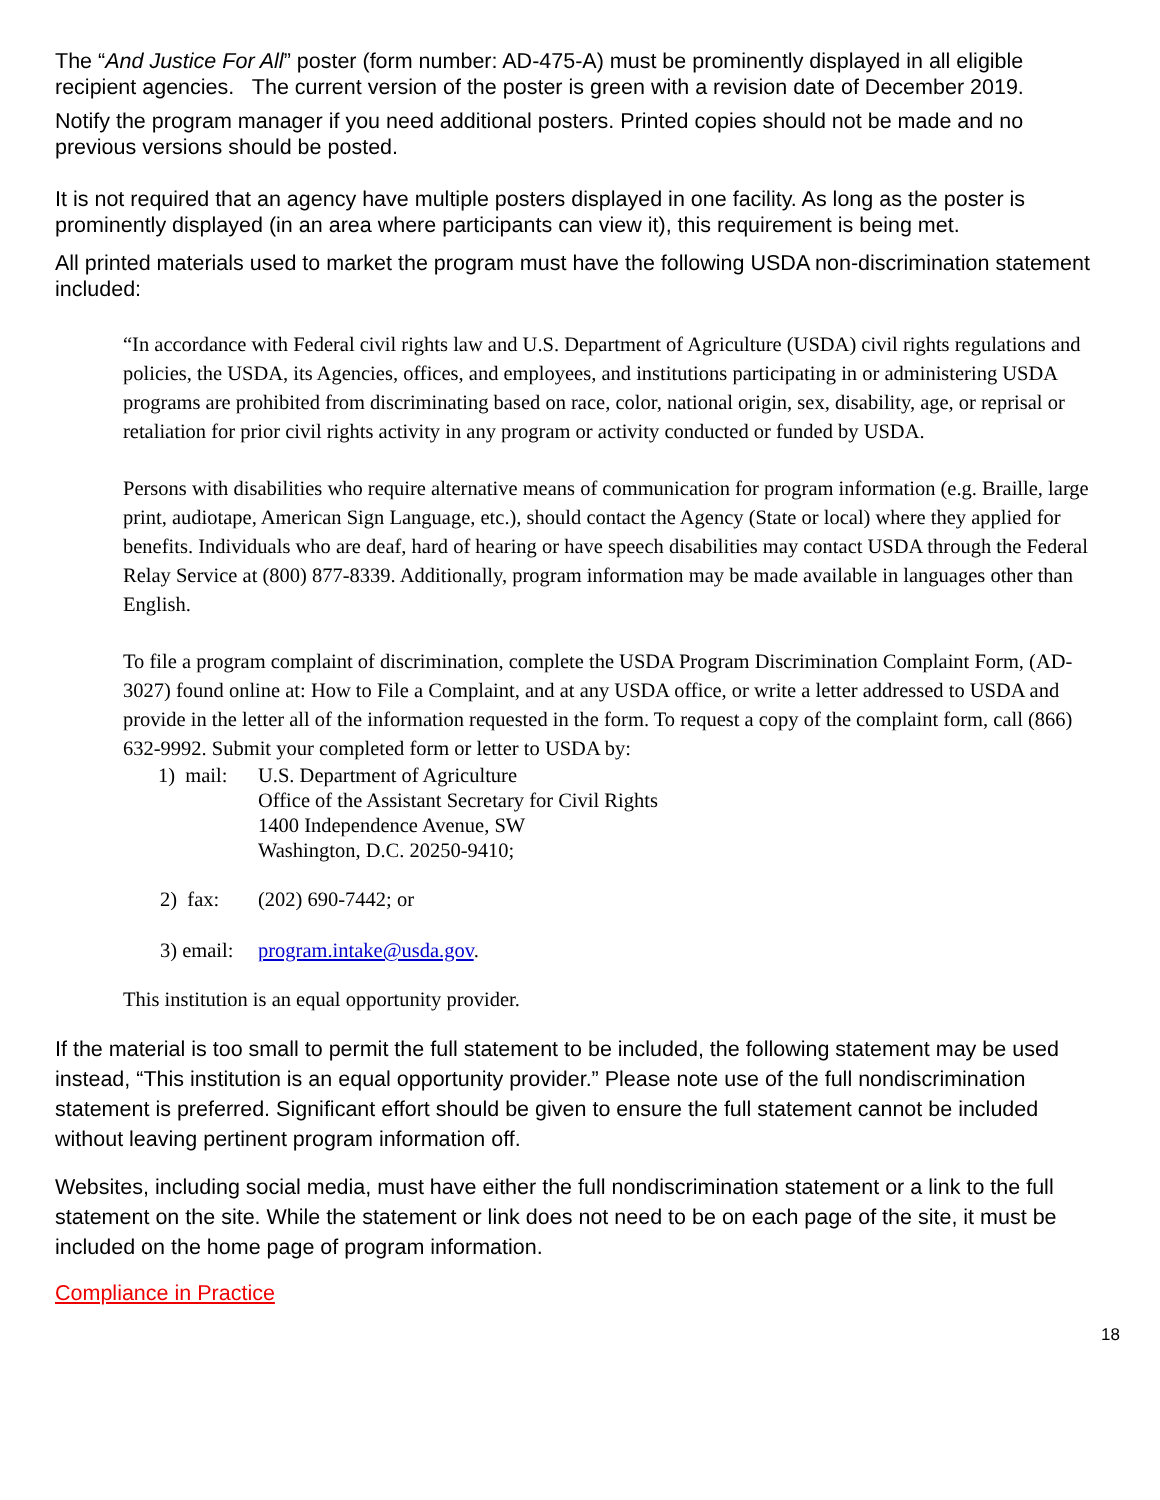The “And Justice For All” poster (form number: AD-475-A) must be prominently displayed in all eligible recipient agencies. The current version of the poster is green with a revision date of December 2019.
Notify the program manager if you need additional posters. Printed copies should not be made and no previous versions should be posted.
It is not required that an agency have multiple posters displayed in one facility. As long as the poster is prominently displayed (in an area where participants can view it), this requirement is being met.
All printed materials used to market the program must have the following USDA non-discrimination statement included:
“In accordance with Federal civil rights law and U.S. Department of Agriculture (USDA) civil rights regulations and policies, the USDA, its Agencies, offices, and employees, and institutions participating in or administering USDA programs are prohibited from discriminating based on race, color, national origin, sex, disability, age, or reprisal or retaliation for prior civil rights activity in any program or activity conducted or funded by USDA.
Persons with disabilities who require alternative means of communication for program information (e.g. Braille, large print, audiotape, American Sign Language, etc.), should contact the Agency (State or local) where they applied for benefits. Individuals who are deaf, hard of hearing or have speech disabilities may contact USDA through the Federal Relay Service at (800) 877-8339. Additionally, program information may be made available in languages other than English.
To file a program complaint of discrimination, complete the USDA Program Discrimination Complaint Form, (AD-3027) found online at: How to File a Complaint, and at any USDA office, or write a letter addressed to USDA and provide in the letter all of the information requested in the form. To request a copy of the complaint form, call (866) 632-9992. Submit your completed form or letter to USDA by:
1) mail: U.S. Department of Agriculture
Office of the Assistant Secretary for Civil Rights
1400 Independence Avenue, SW
Washington, D.C. 20250-9410;
2) fax: (202) 690-7442; or
3) email: program.intake@usda.gov.
This institution is an equal opportunity provider.
If the material is too small to permit the full statement to be included, the following statement may be used instead, “This institution is an equal opportunity provider.” Please note use of the full nondiscrimination statement is preferred. Significant effort should be given to ensure the full statement cannot be included without leaving pertinent program information off.
Websites, including social media, must have either the full nondiscrimination statement or a link to the full statement on the site. While the statement or link does not need to be on each page of the site, it must be included on the home page of program information.
Compliance in Practice
18